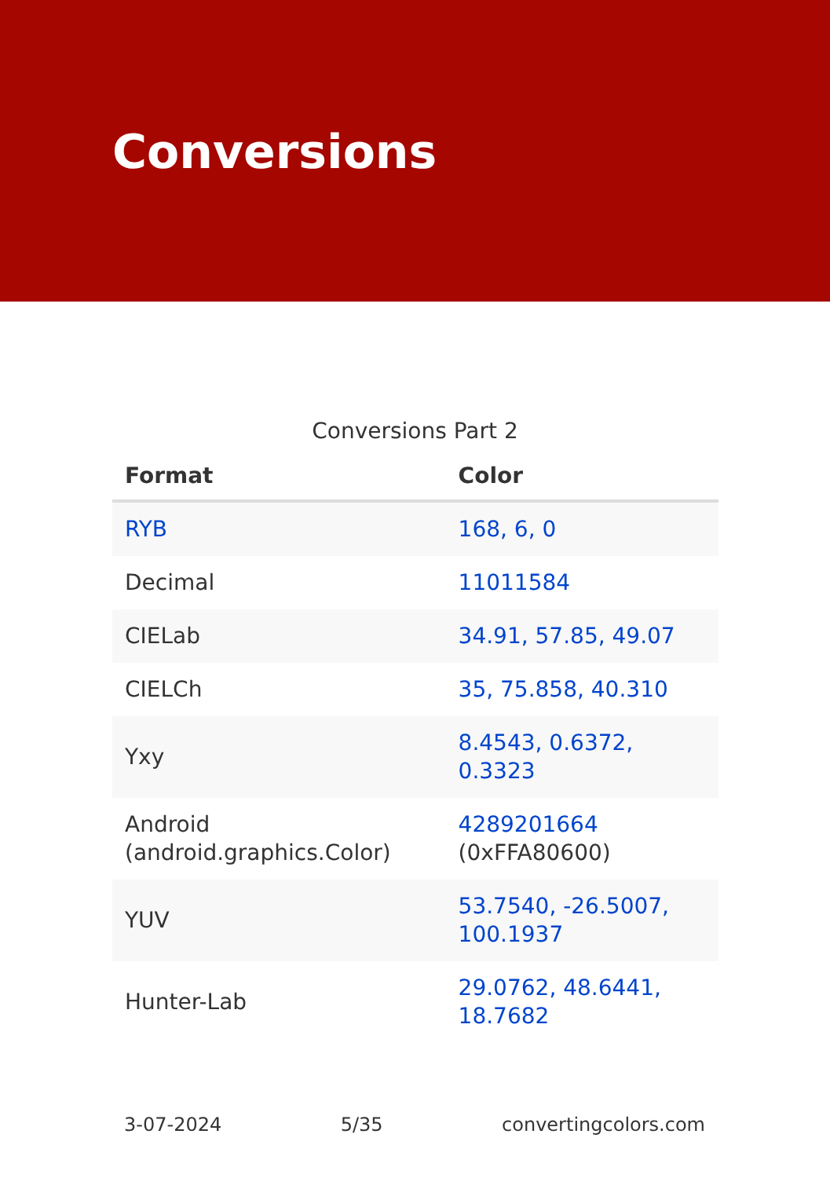Conversions
Conversions Part 2
| Format | Color |
| --- | --- |
| RYB | 168, 6, 0 |
| Decimal | 11011584 |
| CIELab | 34.91, 57.85, 49.07 |
| CIELCh | 35, 75.858, 40.310 |
| Yxy | 8.4543, 0.6372, 0.3323 |
| Android (android.graphics.Color) | 4289201664 (0xFFA80600) |
| YUV | 53.7540, -26.5007, 100.1937 |
| Hunter-Lab | 29.0762, 48.6441, 18.7682 |
3-07-2024 5/35 convertingcolors.com